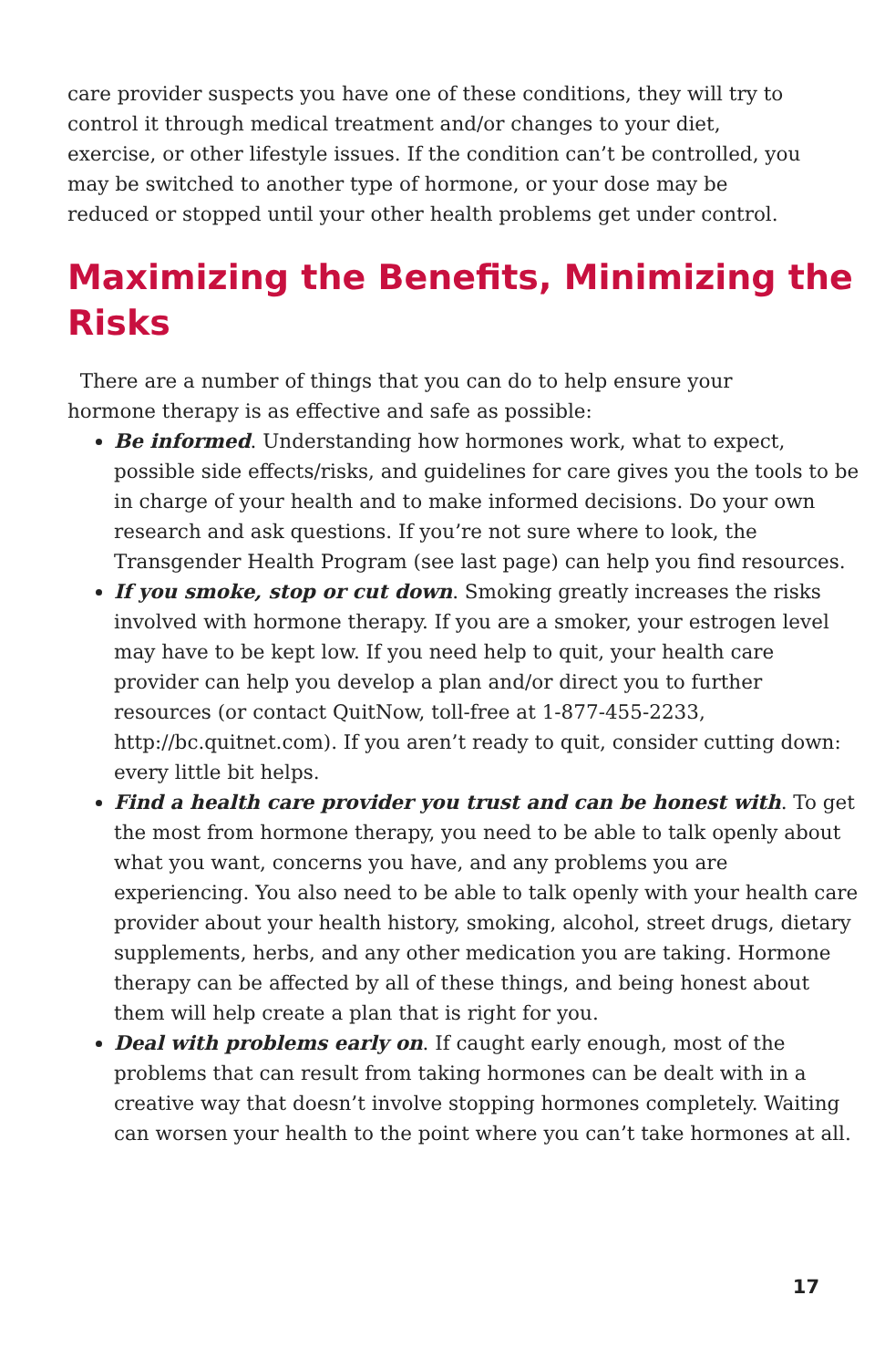care provider suspects you have one of these conditions, they will try to control it through medical treatment and/or changes to your diet, exercise, or other lifestyle issues. If the condition can’t be controlled, you may be switched to another type of hormone, or your dose may be reduced or stopped until your other health problems get under control.
Maximizing the Benefits, Minimizing the Risks
There are a number of things that you can do to help ensure your hormone therapy is as effective and safe as possible:
Be informed. Understanding how hormones work, what to expect, possible side effects/risks, and guidelines for care gives you the tools to be in charge of your health and to make informed decisions. Do your own research and ask questions. If you’re not sure where to look, the Transgender Health Program (see last page) can help you find resources.
If you smoke, stop or cut down. Smoking greatly increases the risks involved with hormone therapy. If you are a smoker, your estrogen level may have to be kept low. If you need help to quit, your health care provider can help you develop a plan and/or direct you to further resources (or contact QuitNow, toll-free at 1-877-455-2233, http://bc.quitnet.com). If you aren’t ready to quit, consider cutting down: every little bit helps.
Find a health care provider you trust and can be honest with. To get the most from hormone therapy, you need to be able to talk openly about what you want, concerns you have, and any problems you are experiencing. You also need to be able to talk openly with your health care provider about your health history, smoking, alcohol, street drugs, dietary supplements, herbs, and any other medication you are taking. Hormone therapy can be affected by all of these things, and being honest about them will help create a plan that is right for you.
Deal with problems early on. If caught early enough, most of the problems that can result from taking hormones can be dealt with in a creative way that doesn’t involve stopping hormones completely. Waiting can worsen your health to the point where you can’t take hormones at all.
17